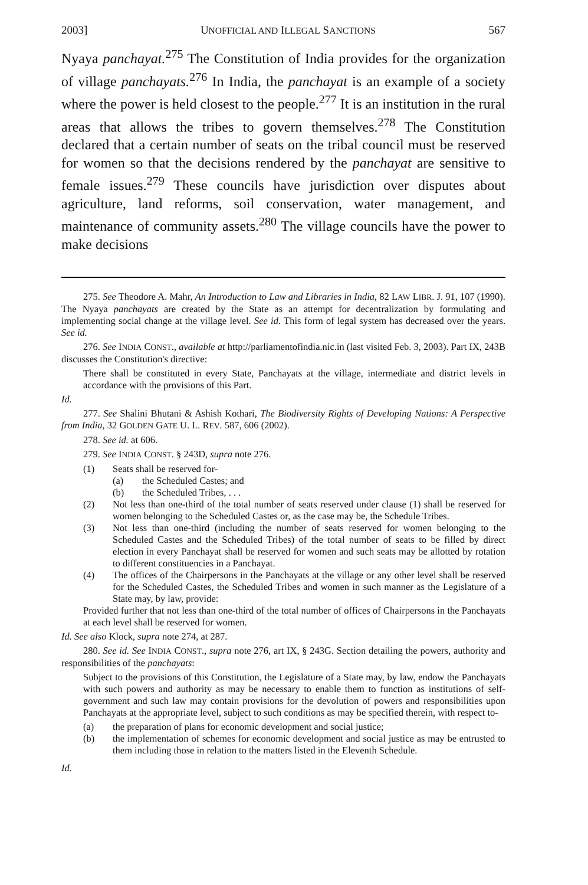2003] UNOFFICIAL AND ILLEGAL SANCTIONS 567
Nyaya panchayat.<sup>275</sup> The Constitution of India provides for the organization of village panchayats.<sup>276</sup> In India, the panchayat is an example of a society where the power is held closest to the people.<sup>277</sup> It is an institution in the rural areas that allows the tribes to govern themselves.<sup>278</sup> The Constitution declared that a certain number of seats on the tribal council must be reserved for women so that the decisions rendered by the panchayat are sensitive to female issues.<sup>279</sup> These councils have jurisdiction over disputes about agriculture, land reforms, soil conservation, water management, and maintenance of community assets.<sup>280</sup> The village councils have the power to make decisions
275. See Theodore A. Mahr, An Introduction to Law and Libraries in India, 82 LAW LIBR. J. 91, 107 (1990). The Nyaya panchayats are created by the State as an attempt for decentralization by formulating and implementing social change at the village level. See id. This form of legal system has decreased over the years. See id.
276. See INDIA CONST., available at http://parliamentofindia.nic.in (last visited Feb. 3, 2003). Part IX, 243B discusses the Constitution's directive:
There shall be constituted in every State, Panchayats at the village, intermediate and district levels in accordance with the provisions of this Part.
Id.
277. See Shalini Bhutani & Ashish Kothari, The Biodiversity Rights of Developing Nations: A Perspective from India, 32 GOLDEN GATE U. L. REV. 587, 606 (2002).
278. See id. at 606.
279. See INDIA CONST. § 243D, supra note 276.
(1) Seats shall be reserved for-
(a) the Scheduled Castes; and
(b) the Scheduled Tribes, . . .
(2) Not less than one-third of the total number of seats reserved under clause (1) shall be reserved for women belonging to the Scheduled Castes or, as the case may be, the Schedule Tribes.
(3) Not less than one-third (including the number of seats reserved for women belonging to the Scheduled Castes and the Scheduled Tribes) of the total number of seats to be filled by direct election in every Panchayat shall be reserved for women and such seats may be allotted by rotation to different constituencies in a Panchayat.
(4) The offices of the Chairpersons in the Panchayats at the village or any other level shall be reserved for the Scheduled Castes, the Scheduled Tribes and women in such manner as the Legislature of a State may, by law, provide:
Provided further that not less than one-third of the total number of offices of Chairpersons in the Panchayats at each level shall be reserved for women.
Id. See also Klock, supra note 274, at 287.
280. See id. See INDIA CONST., supra note 276, art IX, § 243G. Section detailing the powers, authority and responsibilities of the panchayats:
Subject to the provisions of this Constitution, the Legislature of a State may, by law, endow the Panchayats with such powers and authority as may be necessary to enable them to function as institutions of self-government and such law may contain provisions for the devolution of powers and responsibilities upon Panchayats at the appropriate level, subject to such conditions as may be specified therein, with respect to-
(a) the preparation of plans for economic development and social justice;
(b) the implementation of schemes for economic development and social justice as may be entrusted to them including those in relation to the matters listed in the Eleventh Schedule.
Id.